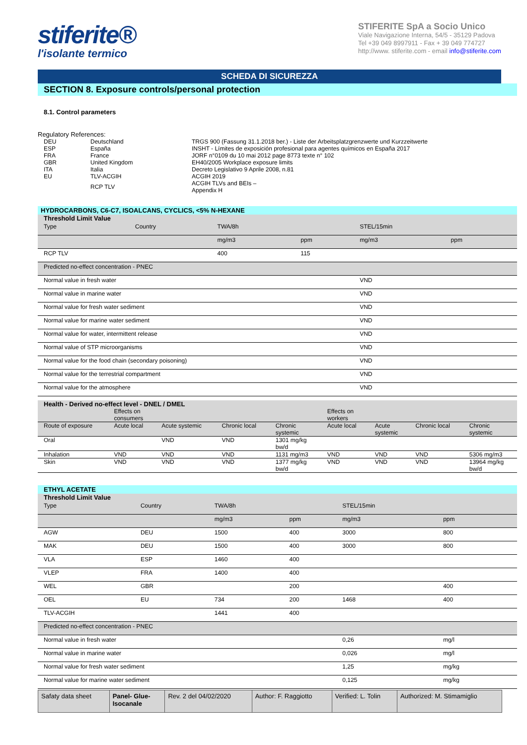stiferite®
l'isolante termico
STIFERITE SpA a Socio Unico
Viale Navigazione Interna, 54/5 - 35129 Padova
Tel +39 049 8997911 - Fax + 39 049 774727
http://www. stiferite.com - email info@stiferite.com
SCHEDA DI SICUREZZA
SECTION 8. Exposure controls/personal protection
8.1. Control parameters
Regulatory References:
| DEU | Deutschland | TRGS 900 (Fassung 31.1.2018 ber.) - Liste der Arbeitsplatzgrenzwerte und Kurzzeitwerte |
| ESP | España | INSHT - Límites de exposición profesional para agentes químicos en España 2017 |
| FRA | France | JORF n°0109 du 10 mai 2012 page 8773 texte n° 102 |
| GBR | United Kingdom | EH40/2005 Workplace exposure limits |
| ITA | Italia | Decreto Legislativo 9 Aprile 2008, n.81 |
| EU | TLV-ACGIH | ACGIH 2019 |
| | RCP TLV | ACGIH TLVs and BEIs – Appendix H |
HYDROCARBONS, C6-C7, ISOALCANS, CYCLICS, <5% N-HEXANE
Threshold Limit Value
| Type | Country | TWA/8h | | STEL/15min | | |
| --- | --- | --- | --- | --- | --- | --- |
| | | mg/m3 | ppm | mg/m3 | ppm | |
| RCP TLV | | 400 | 115 | | | |
| Predicted no-effect concentration - PNEC | | | | | | |
| Normal value in fresh water | | | | VND | | |
| Normal value in marine water | | | | VND | | |
| Normal value for fresh water sediment | | | | VND | | |
| Normal value for marine water sediment | | | | VND | | |
| Normal value for water, intermittent release | | | | VND | | |
| Normal value of STP microorganisms | | | | VND | | |
| Normal value for the food chain (secondary poisoning) | | | | VND | | |
| Normal value for the terrestrial compartment | | | | VND | | |
| Normal value for the atmosphere | | | | VND | | |
Health - Derived no-effect level - DNEL / DMEL
| | Effects on consumers | | | | Effects on workers | | | |
| --- | --- | --- | --- | --- | --- | --- | --- | --- |
| Route of exposure | Acute local | Acute systemic | Chronic local | Chronic systemic | Acute local | Acute systemic | Chronic local | Chronic systemic |
| Oral | | VND | VND | 1301 mg/kg bw/d | | | | |
| Inhalation | VND | VND | VND | 1131 mg/m3 | VND | VND | VND | 5306 mg/m3 |
| Skin | VND | VND | VND | 1377 mg/kg bw/d | VND | VND | VND | 13964 mg/kg bw/d |
ETHYL ACETATE
Threshold Limit Value
| Type | Country | TWA/8h | | STEL/15min | | |
| --- | --- | --- | --- | --- | --- | --- |
| | | mg/m3 | ppm | mg/m3 | ppm | |
| AGW | DEU | 1500 | 400 | 3000 | 800 | |
| MAK | DEU | 1500 | 400 | 3000 | 800 | |
| VLA | ESP | 1460 | 400 | | | |
| VLEP | FRA | 1400 | 400 | | | |
| WEL | GBR | | 200 | | 400 | |
| OEL | EU | 734 | 200 | 1468 | 400 | |
| TLV-ACGIH | | 1441 | 400 | | | |
| Predicted no-effect concentration - PNEC | | | | | | |
| Normal value in fresh water | | | | 0,26 | mg/l | |
| Normal value in marine water | | | | 0,026 | mg/l | |
| Normal value for fresh water sediment | | | | 1,25 | mg/kg | |
| Normal value for marine water sediment | | | | 0,125 | mg/kg | |
| Safaty data sheet | Panel- Glue- Isocanale | Rev. 2 del 04/02/2020 | Author: F. Raggiotto | Verified: L. Tolin | Authorized: M. Stimamiglio |